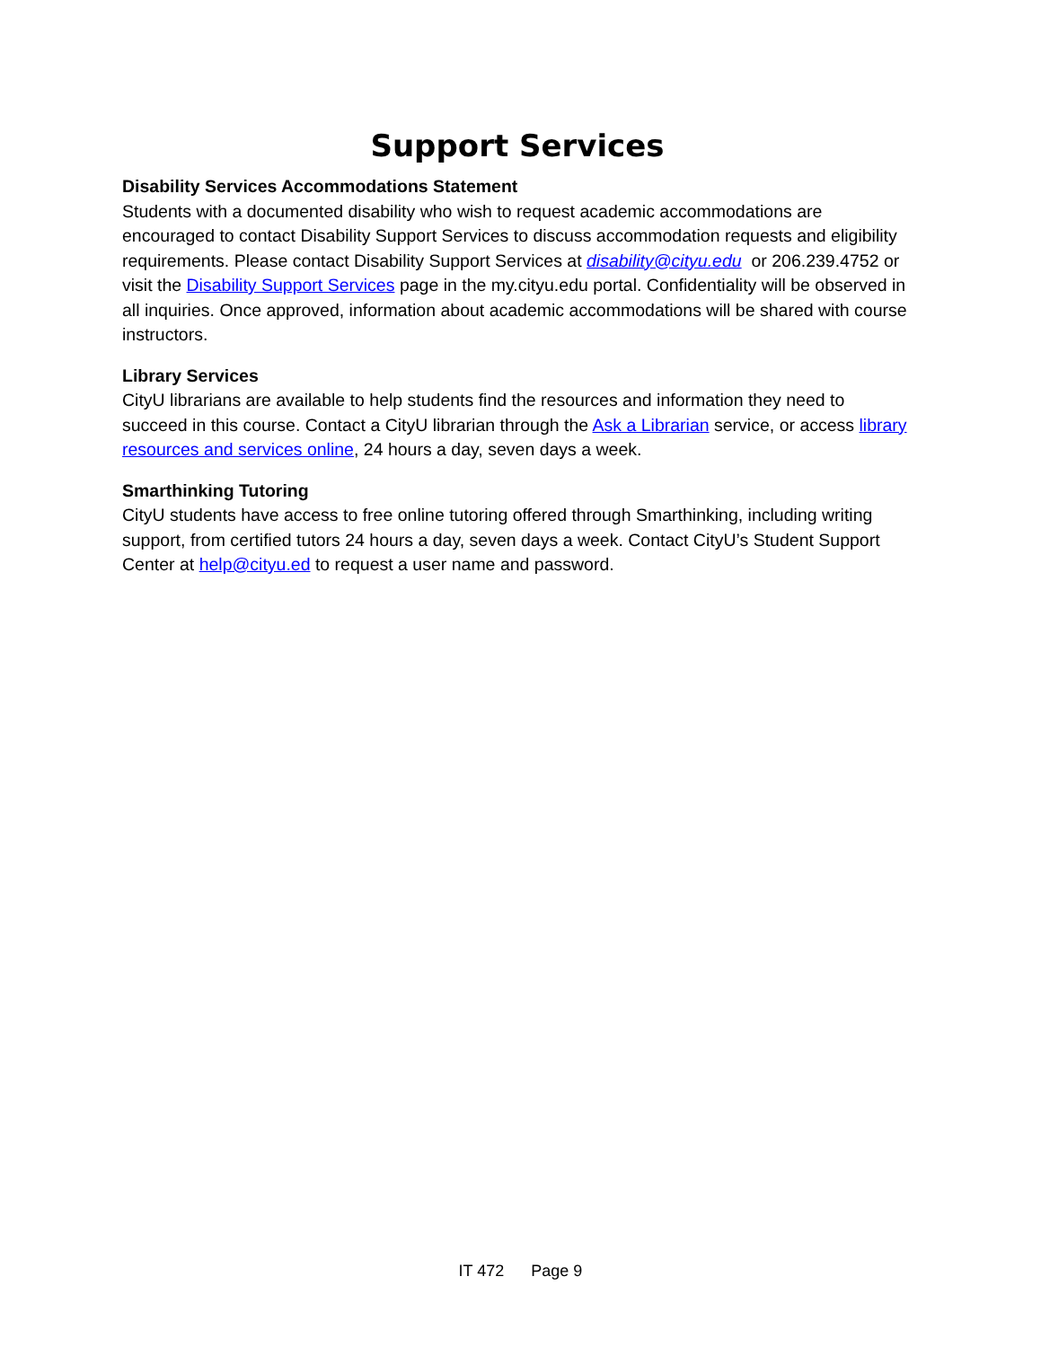Support Services
Disability Services Accommodations Statement
Students with a documented disability who wish to request academic accommodations are encouraged to contact Disability Support Services to discuss accommodation requests and eligibility requirements. Please contact Disability Support Services at disability@cityu.edu or 206.239.4752 or visit the Disability Support Services page in the my.cityu.edu portal. Confidentiality will be observed in all inquiries. Once approved, information about academic accommodations will be shared with course instructors.
Library Services
CityU librarians are available to help students find the resources and information they need to succeed in this course. Contact a CityU librarian through the Ask a Librarian service, or access library resources and services online, 24 hours a day, seven days a week.
Smarthinking Tutoring
CityU students have access to free online tutoring offered through Smarthinking, including writing support, from certified tutors 24 hours a day, seven days a week. Contact CityU’s Student Support Center at help@cityu.ed to request a user name and password.
IT 472 Page 9